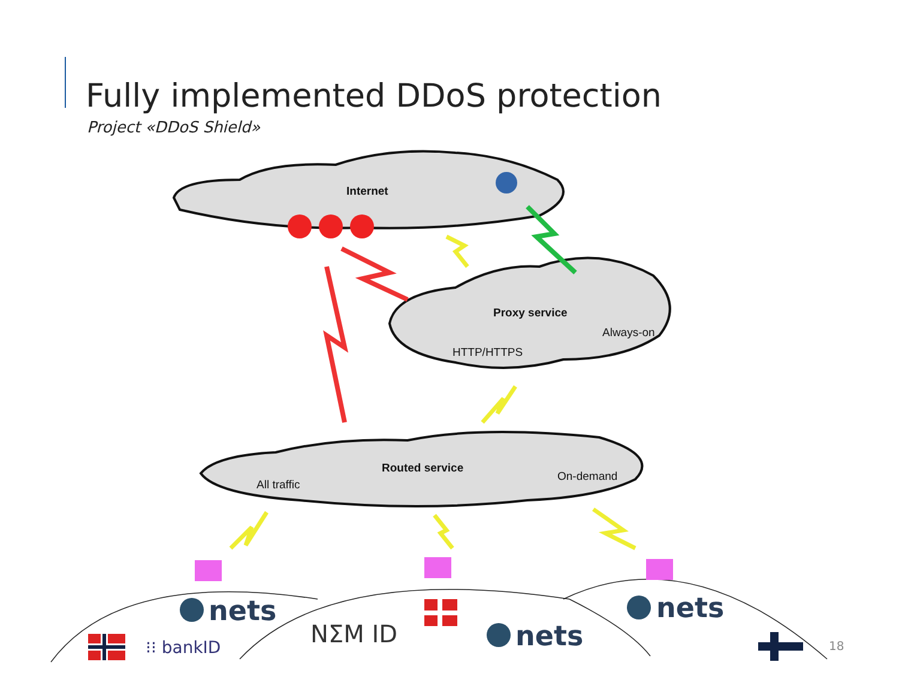Fully implemented DDoS protection
Project «DDoS Shield»
Internet
Proxy service
Always-on
HTTP/HTTPS
Routed service
On-demand
All traffic
nets
nets
nets
NΣM ID
⁝⁝ bankID
18